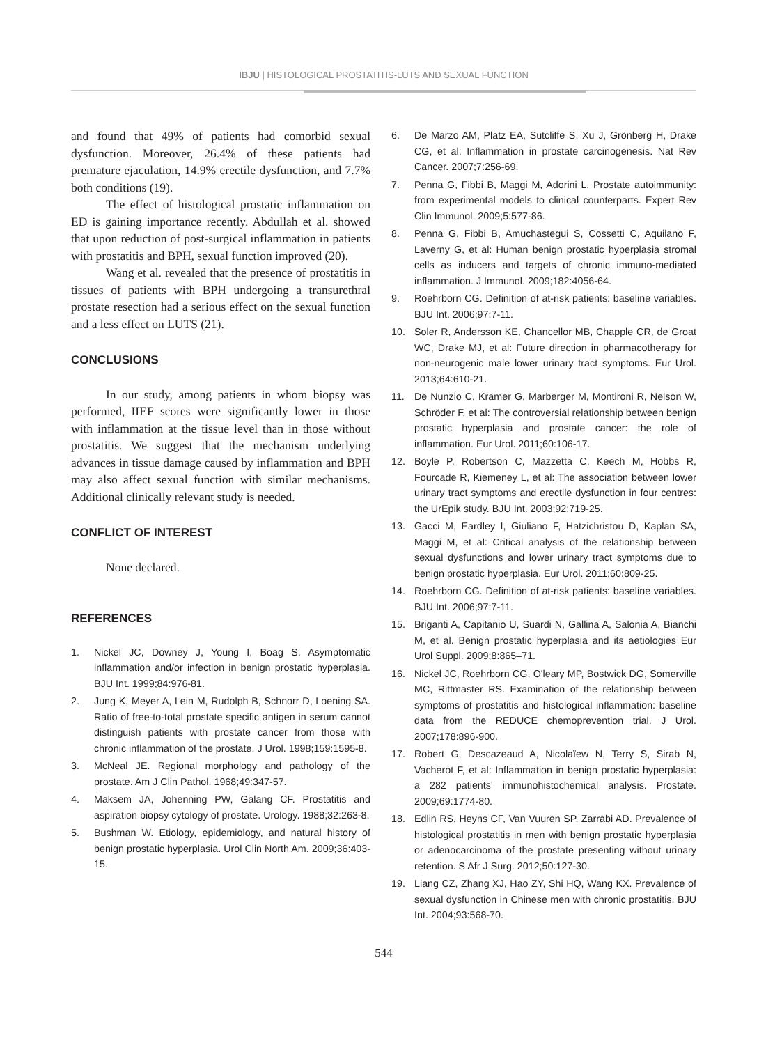IBJU | HISTOLOGICAL PROSTATITIS-LUTS AND SEXUAL FUNCTION
and found that 49% of patients had comorbid sexual dysfunction. Moreover, 26.4% of these patients had premature ejaculation, 14.9% erectile dysfunction, and 7.7% both conditions (19).
The effect of histological prostatic inflammation on ED is gaining importance recently. Abdullah et al. showed that upon reduction of post-surgical inflammation in patients with prostatitis and BPH, sexual function improved (20).
Wang et al. revealed that the presence of prostatitis in tissues of patients with BPH undergoing a transurethral prostate resection had a serious effect on the sexual function and a less effect on LUTS (21).
CONCLUSIONS
In our study, among patients in whom biopsy was performed, IIEF scores were significantly lower in those with inflammation at the tissue level than in those without prostatitis. We suggest that the mechanism underlying advances in tissue damage caused by inflammation and BPH may also affect sexual function with similar mechanisms. Additional clinically relevant study is needed.
CONFLICT OF INTEREST
None declared.
REFERENCES
1. Nickel JC, Downey J, Young I, Boag S. Asymptomatic inflammation and/or infection in benign prostatic hyperplasia. BJU Int. 1999;84:976-81.
2. Jung K, Meyer A, Lein M, Rudolph B, Schnorr D, Loening SA. Ratio of free-to-total prostate specific antigen in serum cannot distinguish patients with prostate cancer from those with chronic inflammation of the prostate. J Urol. 1998;159:1595-8.
3. McNeal JE. Regional morphology and pathology of the prostate. Am J Clin Pathol. 1968;49:347-57.
4. Maksem JA, Johenning PW, Galang CF. Prostatitis and aspiration biopsy cytology of prostate. Urology. 1988;32:263-8.
5. Bushman W. Etiology, epidemiology, and natural history of benign prostatic hyperplasia. Urol Clin North Am. 2009;36:403-15.
6. De Marzo AM, Platz EA, Sutcliffe S, Xu J, Grönberg H, Drake CG, et al: Inflammation in prostate carcinogenesis. Nat Rev Cancer. 2007;7:256-69.
7. Penna G, Fibbi B, Maggi M, Adorini L. Prostate autoimmunity: from experimental models to clinical counterparts. Expert Rev Clin Immunol. 2009;5:577-86.
8. Penna G, Fibbi B, Amuchastegui S, Cossetti C, Aquilano F, Laverny G, et al: Human benign prostatic hyperplasia stromal cells as inducers and targets of chronic immuno-mediated inflammation. J Immunol. 2009;182:4056-64.
9. Roehrborn CG. Definition of at-risk patients: baseline variables. BJU Int. 2006;97:7-11.
10. Soler R, Andersson KE, Chancellor MB, Chapple CR, de Groat WC, Drake MJ, et al: Future direction in pharmacotherapy for non-neurogenic male lower urinary tract symptoms. Eur Urol. 2013;64:610-21.
11. De Nunzio C, Kramer G, Marberger M, Montironi R, Nelson W, Schröder F, et al: The controversial relationship between benign prostatic hyperplasia and prostate cancer: the role of inflammation. Eur Urol. 2011;60:106-17.
12. Boyle P, Robertson C, Mazzetta C, Keech M, Hobbs R, Fourcade R, Kiemeney L, et al: The association between lower urinary tract symptoms and erectile dysfunction in four centres: the UrEpik study. BJU Int. 2003;92:719-25.
13. Gacci M, Eardley I, Giuliano F, Hatzichristou D, Kaplan SA, Maggi M, et al: Critical analysis of the relationship between sexual dysfunctions and lower urinary tract symptoms due to benign prostatic hyperplasia. Eur Urol. 2011;60:809-25.
14. Roehrborn CG. Definition of at-risk patients: baseline variables. BJU Int. 2006;97:7-11.
15. Briganti A, Capitanio U, Suardi N, Gallina A, Salonia A, Bianchi M, et al. Benign prostatic hyperplasia and its aetiologies Eur Urol Suppl. 2009;8:865–71.
16. Nickel JC, Roehrborn CG, O'leary MP, Bostwick DG, Somerville MC, Rittmaster RS. Examination of the relationship between symptoms of prostatitis and histological inflammation: baseline data from the REDUCE chemoprevention trial. J Urol. 2007;178:896-900.
17. Robert G, Descazeaud A, Nicolaïew N, Terry S, Sirab N, Vacherot F, et al: Inflammation in benign prostatic hyperplasia: a 282 patients' immunohistochemical analysis. Prostate. 2009;69:1774-80.
18. Edlin RS, Heyns CF, Van Vuuren SP, Zarrabi AD. Prevalence of histological prostatitis in men with benign prostatic hyperplasia or adenocarcinoma of the prostate presenting without urinary retention. S Afr J Surg. 2012;50:127-30.
19. Liang CZ, Zhang XJ, Hao ZY, Shi HQ, Wang KX. Prevalence of sexual dysfunction in Chinese men with chronic prostatitis. BJU Int. 2004;93:568-70.
544